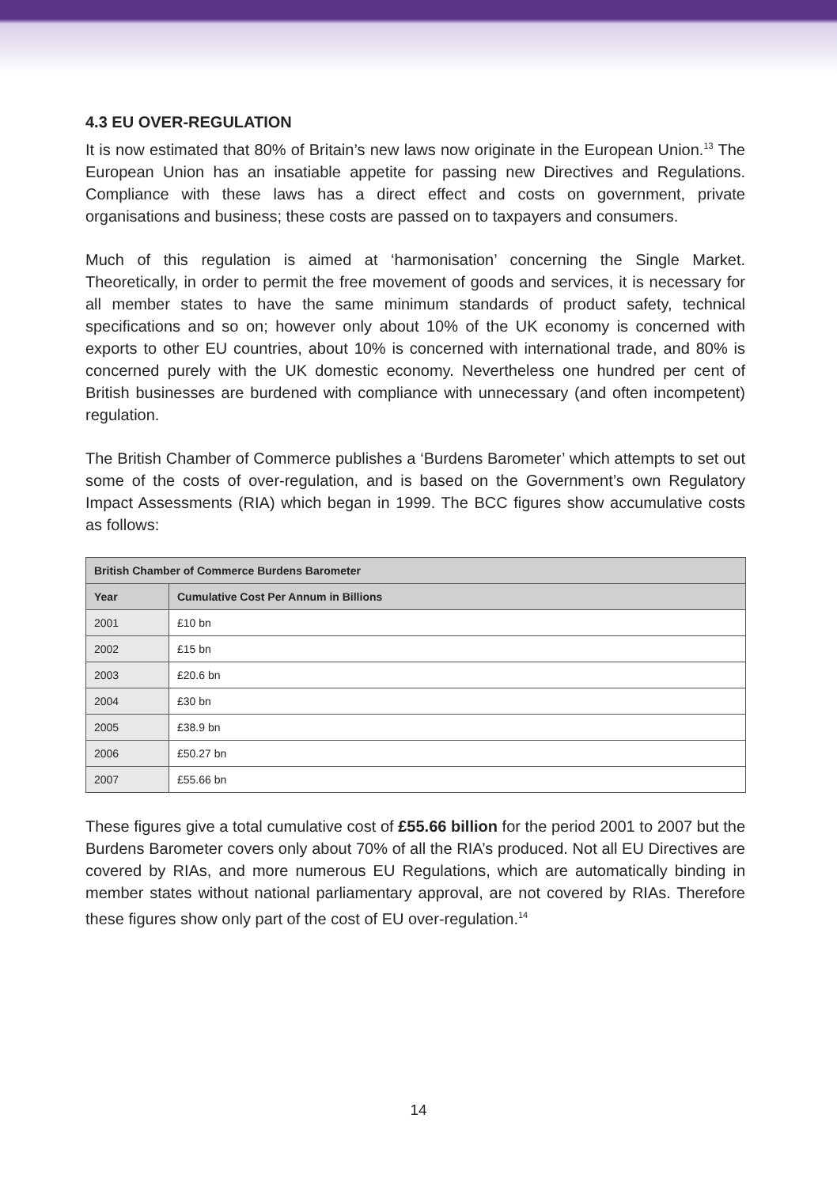4.3 EU OVER-REGULATION
It is now estimated that 80% of Britain’s new laws now originate in the European Union.<sup>13</sup> The European Union has an insatiable appetite for passing new Directives and Regulations. Compliance with these laws has a direct effect and costs on government, private organisations and business; these costs are passed on to taxpayers and consumers.
Much of this regulation is aimed at ‘harmonisation’ concerning the Single Market. Theoretically, in order to permit the free movement of goods and services, it is necessary for all member states to have the same minimum standards of product safety, technical specifications and so on; however only about 10% of the UK economy is concerned with exports to other EU countries, about 10% is concerned with international trade, and 80% is concerned purely with the UK domestic economy. Nevertheless one hundred per cent of British businesses are burdened with compliance with unnecessary (and often incompetent) regulation.
The British Chamber of Commerce publishes a ‘Burdens Barometer’ which attempts to set out some of the costs of over-regulation, and is based on the Government’s own Regulatory Impact Assessments (RIA) which began in 1999. The BCC figures show accumulative costs as follows:
| British Chamber of Commerce Burdens Barometer | |
| --- | --- |
| Year | Cumulative Cost Per Annum in Billions |
| 2001 | £10 bn |
| 2002 | £15 bn |
| 2003 | £20.6 bn |
| 2004 | £30 bn |
| 2005 | £38.9 bn |
| 2006 | £50.27 bn |
| 2007 | £55.66 bn |
These figures give a total cumulative cost of £55.66 billion for the period 2001 to 2007 but the Burdens Barometer covers only about 70% of all the RIA’s produced. Not all EU Directives are covered by RIAs, and more numerous EU Regulations, which are automatically binding in member states without national parliamentary approval, are not covered by RIAs. Therefore these figures show only part of the cost of EU over-regulation.<sup>14</sup>
14